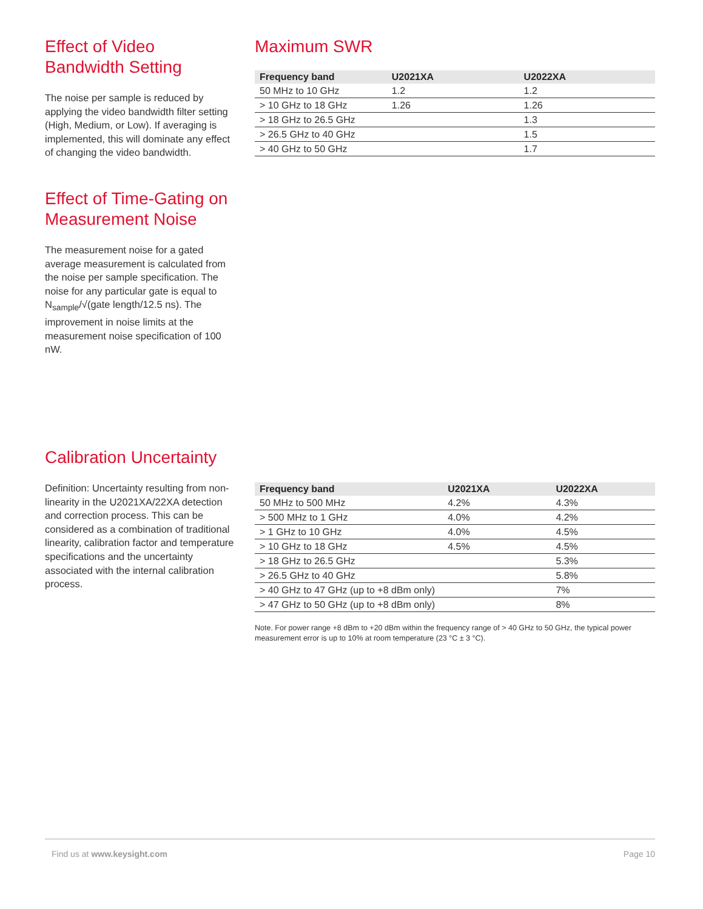Effect of Video
Bandwidth Setting
The noise per sample is reduced by applying the video bandwidth filter setting (High, Medium, or Low). If averaging is implemented, this will dominate any effect of changing the video bandwidth.
Effect of Time-Gating on Measurement Noise
The measurement noise for a gated average measurement is calculated from the noise per sample specification. The noise for any particular gate is equal to N<sub>sample</sub>/√(gate length/12.5 ns). The improvement in noise limits at the measurement noise specification of 100 nW.
Maximum SWR
| Frequency band | U2021XA | U2022XA |
| --- | --- | --- |
| 50 MHz to 10 GHz | 1.2 | 1.2 |
| > 10 GHz to 18 GHz | 1.26 | 1.26 |
| > 18 GHz to 26.5 GHz | | 1.3 |
| > 26.5 GHz to 40 GHz | | 1.5 |
| > 40 GHz to 50 GHz | | 1.7 |
Calibration Uncertainty
Definition: Uncertainty resulting from non-linearity in the U2021XA/22XA detection and correction process. This can be considered as a combination of traditional linearity, calibration factor and temperature specifications and the uncertainty associated with the internal calibration process.
| Frequency band | U2021XA | U2022XA |
| --- | --- | --- |
| 50 MHz to 500 MHz | 4.2% | 4.3% |
| > 500 MHz to 1 GHz | 4.0% | 4.2% |
| > 1 GHz to 10 GHz | 4.0% | 4.5% |
| > 10 GHz to 18 GHz | 4.5% | 4.5% |
| > 18 GHz to 26.5 GHz | | 5.3% |
| > 26.5 GHz to 40 GHz | | 5.8% |
| > 40 GHz to 47 GHz (up to +8 dBm only) | | 7% |
| > 47 GHz to 50 GHz (up to +8 dBm only) | | 8% |
Note. For power range +8 dBm to +20 dBm within the frequency range of > 40 GHz to 50 GHz, the typical power measurement error is up to 10% at room temperature (23 °C ± 3 °C).
Find us at www.keysight.com Page 10